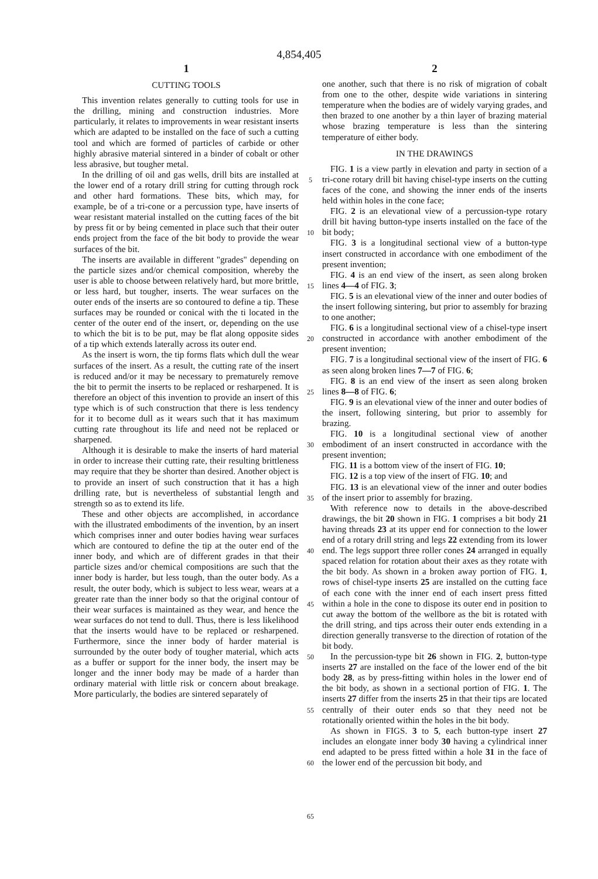4,854,405
1
CUTTING TOOLS
This invention relates generally to cutting tools for use in the drilling, mining and construction industries. More particularly, it relates to improvements in wear resistant inserts which are adapted to be installed on the face of such a cutting tool and which are formed of particles of carbide or other highly abrasive material sintered in a binder of cobalt or other less abrasive, but tougher metal.
In the drilling of oil and gas wells, drill bits are installed at the lower end of a rotary drill string for cutting through rock and other hard formations. These bits, which may, for example, be of a tri-cone or a percussion type, have inserts of wear resistant material installed on the cutting faces of the bit by press fit or by being cemented in place such that their outer ends project from the face of the bit body to provide the wear surfaces of the bit.
The inserts are available in different "grades" depending on the particle sizes and/or chemical composition, whereby the user is able to choose between relatively hard, but more brittle, or less hard, but tougher, inserts. The wear surfaces on the outer ends of the inserts are so contoured to define a tip. These surfaces may be rounded or conical with the ti located in the center of the outer end of the insert, or, depending on the use to which the bit is to be put, may be flat along opposite sides of a tip which extends laterally across its outer end.
As the insert is worn, the tip forms flats which dull the wear surfaces of the insert. As a result, the cutting rate of the insert is reduced and/or it may be necessary to prematurely remove the bit to permit the inserts to be replaced or resharpened. It is therefore an object of this invention to provide an insert of this type which is of such construction that there is less tendency for it to become dull as it wears such that it has maximum cutting rate throughout its life and need not be replaced or sharpened.
Although it is desirable to make the inserts of hard material in order to increase their cutting rate, their resulting brittleness may require that they be shorter than desired. Another object is to provide an insert of such construction that it has a high drilling rate, but is nevertheless of substantial length and strength so as to extend its life.
These and other objects are accomplished, in accordance with the illustrated embodiments of the invention, by an insert which comprises inner and outer bodies having wear surfaces which are contoured to define the tip at the outer end of the inner body, and which are of different grades in that their particle sizes and/or chemical compositions are such that the inner body is harder, but less tough, than the outer body. As a result, the outer body, which is subject to less wear, wears at a greater rate than the inner body so that the original contour of their wear surfaces is maintained as they wear, and hence the wear surfaces do not tend to dull. Thus, there is less likelihood that the inserts would have to be replaced or resharpened. Furthermore, since the inner body of harder material is surrounded by the outer body of tougher material, which acts as a buffer or support for the inner body, the insert may be longer and the inner body may be made of a harder than ordinary material with little risk or concern about breakage. More particularly, the bodies are sintered separately of
5
10
15
20
25
30
35
40
45
50
55
60
65
2
one another, such that there is no risk of migration of cobalt from one to the other, despite wide variations in sintering temperature when the bodies are of widely varying grades, and then brazed to one another by a thin layer of brazing material whose brazing temperature is less than the sintering temperature of either body.
IN THE DRAWINGS
FIG. 1 is a view partly in elevation and party in section of a tri-cone rotary drill bit having chisel-type inserts on the cutting faces of the cone, and showing the inner ends of the inserts held within holes in the cone face;
FIG. 2 is an elevational view of a percussion-type rotary drill bit having button-type inserts installed on the face of the bit body;
FIG. 3 is a longitudinal sectional view of a button-type insert constructed in accordance with one embodiment of the present invention;
FIG. 4 is an end view of the insert, as seen along broken lines 4—4 of FIG. 3;
FIG. 5 is an elevational view of the inner and outer bodies of the insert following sintering, but prior to assembly for brazing to one another;
FIG. 6 is a longitudinal sectional view of a chisel-type insert constructed in accordance with another embodiment of the present invention;
FIG. 7 is a longitudinal sectional view of the insert of FIG. 6 as seen along broken lines 7—7 of FIG. 6;
FIG. 8 is an end view of the insert as seen along broken lines 8—8 of FIG. 6;
FIG. 9 is an elevational view of the inner and outer bodies of the insert, following sintering, but prior to assembly for brazing.
FIG. 10 is a longitudinal sectional view of another embodiment of an insert constructed in accordance with the present invention;
FIG. 11 is a bottom view of the insert of FIG. 10;
FIG. 12 is a top view of the insert of FIG. 10; and
FIG. 13 is an elevational view of the inner and outer bodies of the insert prior to assembly for brazing.
With reference now to details in the above-described drawings, the bit 20 shown in FIG. 1 comprises a bit body 21 having threads 23 at its upper end for connection to the lower end of a rotary drill string and legs 22 extending from its lower end. The legs support three roller cones 24 arranged in equally spaced relation for rotation about their axes as they rotate with the bit body. As shown in a broken away portion of FIG. 1, rows of chisel-type inserts 25 are installed on the cutting face of each cone with the inner end of each insert press fitted within a hole in the cone to dispose its outer end in position to cut away the bottom of the wellbore as the bit is rotated with the drill string, and tips across their outer ends extending in a direction generally transverse to the direction of rotation of the bit body.
In the percussion-type bit 26 shown in FIG. 2, button-type inserts 27 are installed on the face of the lower end of the bit body 28, as by press-fitting within holes in the lower end of the bit body, as shown in a sectional portion of FIG. 1. The inserts 27 differ from the inserts 25 in that their tips are located centrally of their outer ends so that they need not be rotationally oriented within the holes in the bit body.
As shown in FIGS. 3 to 5, each button-type insert 27 includes an elongate inner body 30 having a cylindrical inner end adapted to be press fitted within a hole 31 in the face of the lower end of the percussion bit body, and